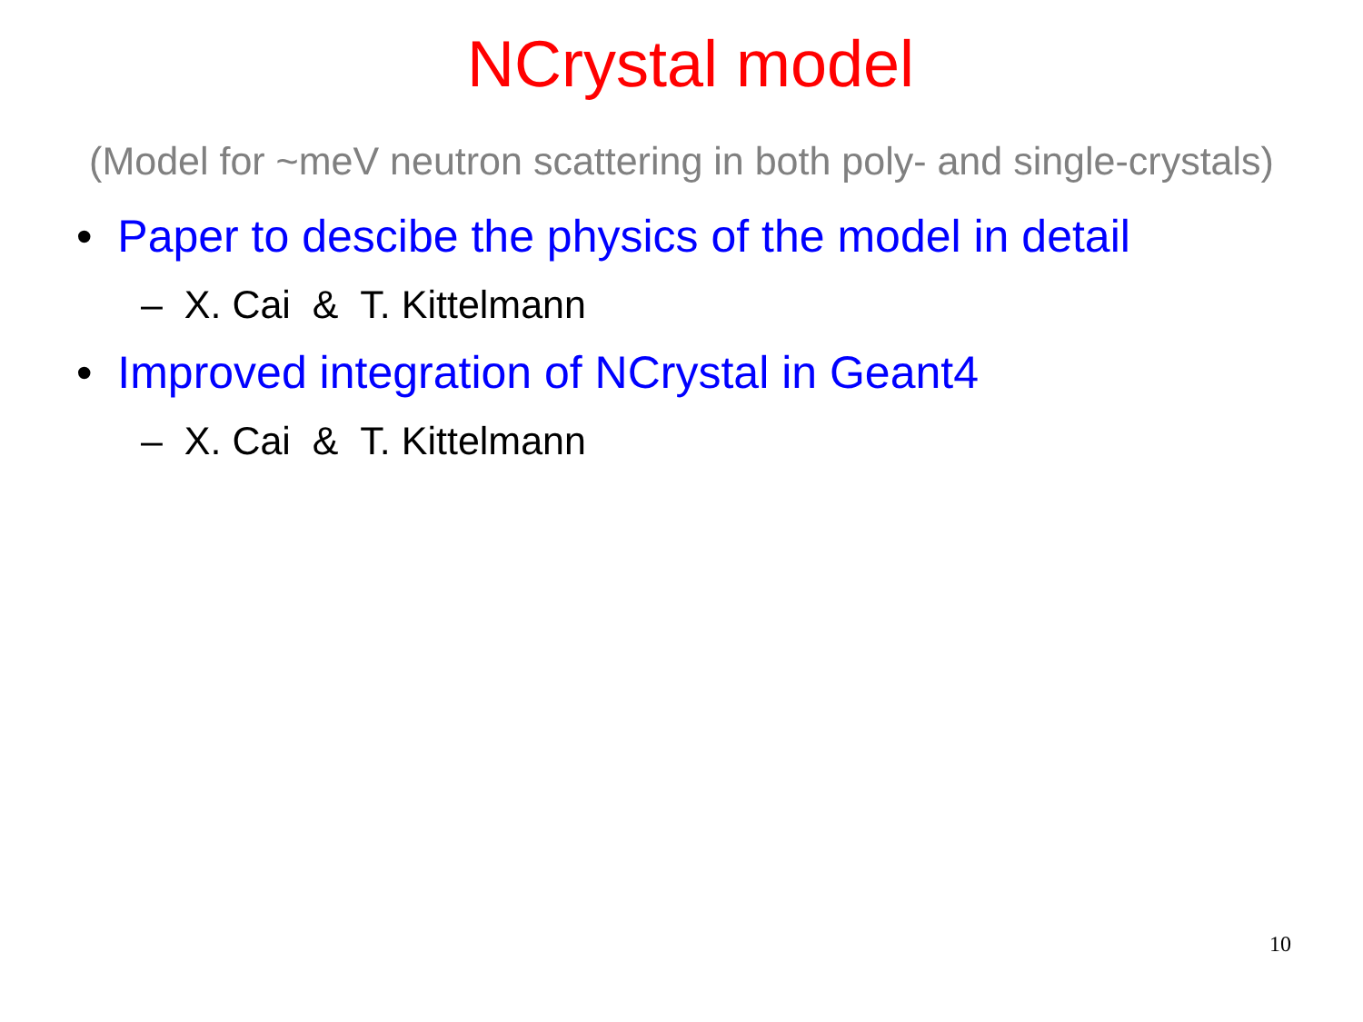NCrystal model
(Model for ~meV neutron scattering in both poly- and single-crystals)
• Paper to descibe the physics of the model in detail
– X. Cai & T. Kittelmann
• Improved integration of NCrystal in Geant4
– X. Cai & T. Kittelmann
10